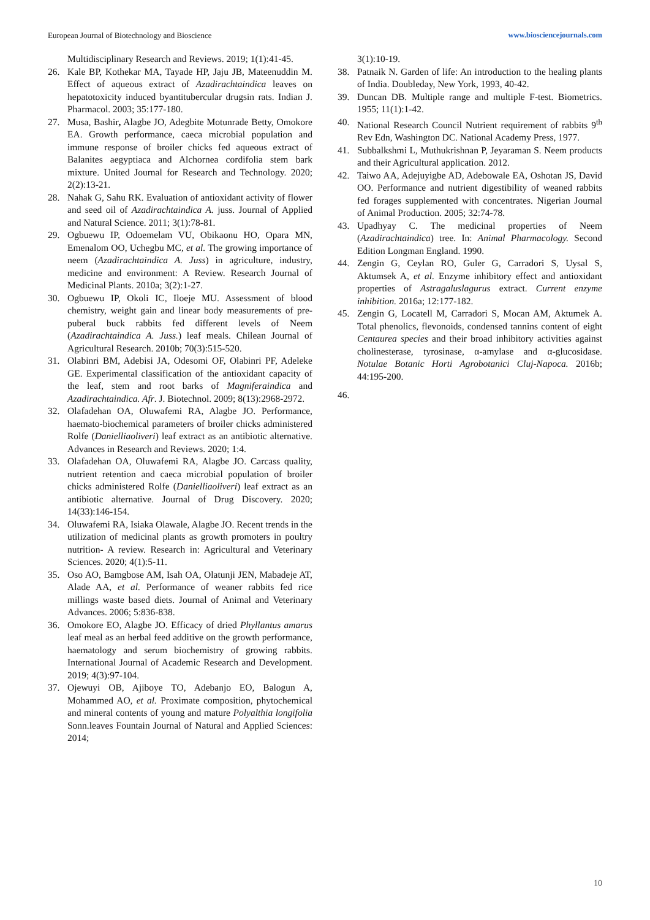European Journal of Biotechnology and Bioscience www.biosciencejournals.com
Multidisciplinary Research and Reviews. 2019; 1(1):41-45.
26. Kale BP, Kothekar MA, Tayade HP, Jaju JB, Mateenuddin M. Effect of aqueous extract of Azadirachtaindica leaves on hepatotoxicity induced byantitubercular drugsin rats. Indian J. Pharmacol. 2003; 35:177-180.
27. Musa, Bashir, Alagbe JO, Adegbite Motunrade Betty, Omokore EA. Growth performance, caeca microbial population and immune response of broiler chicks fed aqueous extract of Balanites aegyptiaca and Alchornea cordifolia stem bark mixture. United Journal for Research and Technology. 2020; 2(2):13-21.
28. Nahak G, Sahu RK. Evaluation of antioxidant activity of flower and seed oil of Azadirachtaindica A. juss. Journal of Applied and Natural Science. 2011; 3(1):78-81.
29. Ogbuewu IP, Odoemelam VU, Obikaonu HO, Opara MN, Emenalom OO, Uchegbu MC, et al. The growing importance of neem (Azadirachtaindica A. Juss) in agriculture, industry, medicine and environment: A Review. Research Journal of Medicinal Plants. 2010a; 3(2):1-27.
30. Ogbuewu IP, Okoli IC, Iloeje MU. Assessment of blood chemistry, weight gain and linear body measurements of pre-puberal buck rabbits fed different levels of Neem (Azadirachtaindica A. Juss.) leaf meals. Chilean Journal of Agricultural Research. 2010b; 70(3):515-520.
31. Olabinri BM, Adebisi JA, Odesomi OF, Olabinri PF, Adeleke GE. Experimental classification of the antioxidant capacity of the leaf, stem and root barks of Magniferaindica and Azadirachtaindica. Afr. J. Biotechnol. 2009; 8(13):2968-2972.
32. Olafadehan OA, Oluwafemi RA, Alagbe JO. Performance, haemato-biochemical parameters of broiler chicks administered Rolfe (Danielliaoliveri) leaf extract as an antibiotic alternative. Advances in Research and Reviews. 2020; 1:4.
33. Olafadehan OA, Oluwafemi RA, Alagbe JO. Carcass quality, nutrient retention and caeca microbial population of broiler chicks administered Rolfe (Danielliaoliveri) leaf extract as an antibiotic alternative. Journal of Drug Discovery. 2020; 14(33):146-154.
34. Oluwafemi RA, Isiaka Olawale, Alagbe JO. Recent trends in the utilization of medicinal plants as growth promoters in poultry nutrition- A review. Research in: Agricultural and Veterinary Sciences. 2020; 4(1):5-11.
35. Oso AO, Bamgbose AM, Isah OA, Olatunji JEN, Mabadeje AT, Alade AA, et al. Performance of weaner rabbits fed rice millings waste based diets. Journal of Animal and Veterinary Advances. 2006; 5:836-838.
36. Omokore EO, Alagbe JO. Efficacy of dried Phyllantus amarus leaf meal as an herbal feed additive on the growth performance, haematology and serum biochemistry of growing rabbits. International Journal of Academic Research and Development. 2019; 4(3):97-104.
37. Ojewuyi OB, Ajiboye TO, Adebanjo EO, Balogun A, Mohammed AO, et al. Proximate composition, phytochemical and mineral contents of young and mature Polyalthia longifolia Sonn.leaves Fountain Journal of Natural and Applied Sciences: 2014;
3(1):10-19.
38. Patnaik N. Garden of life: An introduction to the healing plants of India. Doubleday, New York, 1993, 40-42.
39. Duncan DB. Multiple range and multiple F-test. Biometrics. 1955; 11(1):1-42.
40. National Research Council Nutrient requirement of rabbits 9<sup>th</sup> Rev Edn, Washington DC. National Academy Press, 1977.
41. Subbalkshmi L, Muthukrishnan P, Jeyaraman S. Neem products and their Agricultural application. 2012.
42. Taiwo AA, Adejuyigbe AD, Adebowale EA, Oshotan JS, David OO. Performance and nutrient digestibility of weaned rabbits fed forages supplemented with concentrates. Nigerian Journal of Animal Production. 2005; 32:74-78.
43. Upadhyay C. The medicinal properties of Neem (Azadirachtaindica) tree. In: Animal Pharmacology. Second Edition Longman England. 1990.
44. Zengin G, Ceylan RO, Guler G, Carradori S, Uysal S, Aktumsek A, et al. Enzyme inhibitory effect and antioxidant properties of Astragaluslagurus extract. Current enzyme inhibition. 2016a; 12:177-182.
45. Zengin G, Locatell M, Carradori S, Mocan AM, Aktumek A. Total phenolics, flevonoids, condensed tannins content of eight Centaurea species and their broad inhibitory activities against cholinesterase, tyrosinase, α-amylase and α-glucosidase. Notulae Botanic Horti Agrobotanici Cluj-Napoca. 2016b; 44:195-200.
46.
10